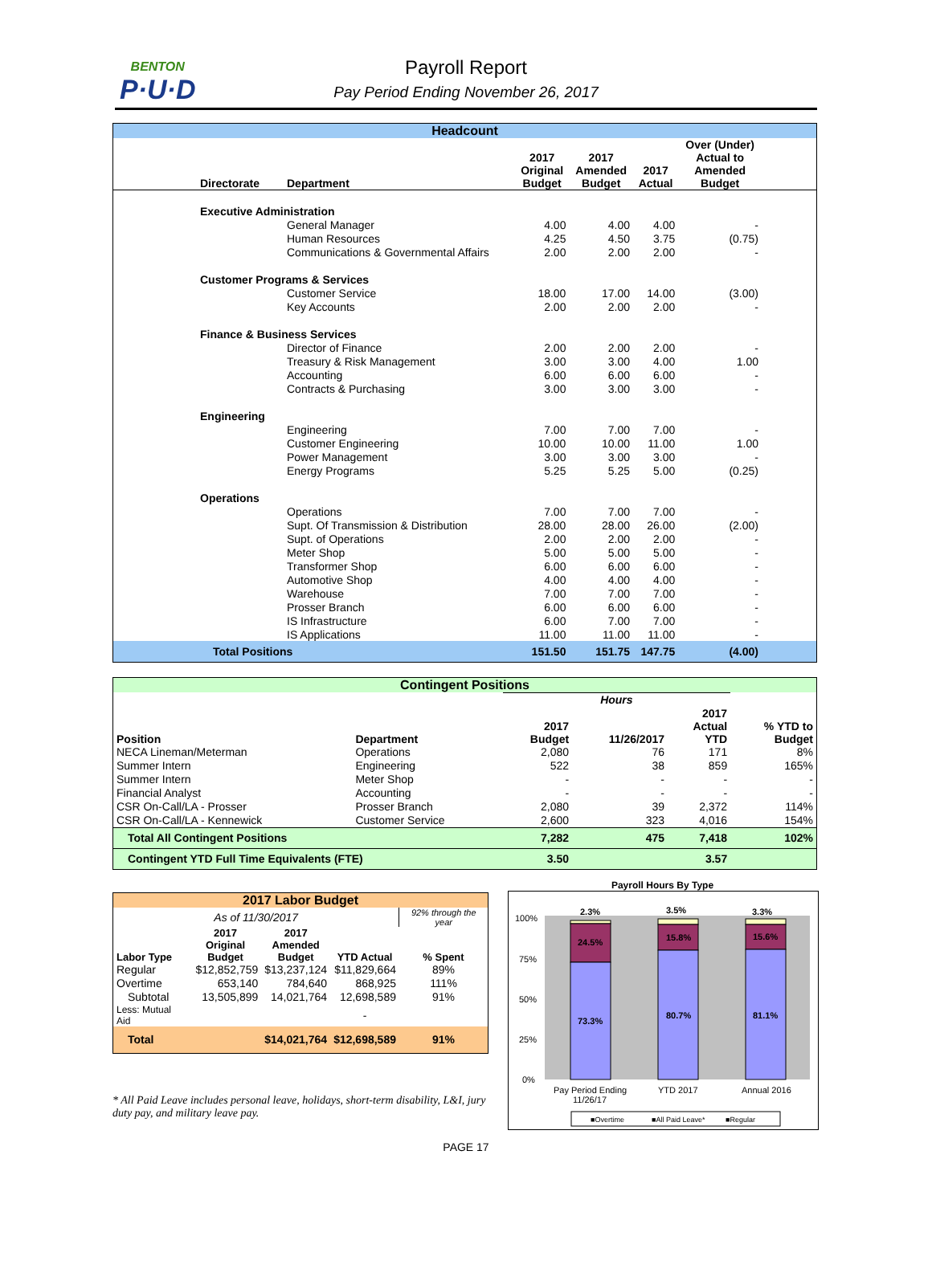BENTON
P·U·D
Payroll Report
Pay Period Ending November 26, 2017
| Headcount | | | | | | |
| --- | --- | --- | --- | --- | --- | --- |
| Directorate | Department | 2017 Original Budget | 2017 Amended Budget | 2017 Actual | Over (Under) Actual to Amended Budget | |
| Executive Administration | | | | | | |
| | General Manager | 4.00 | 4.00 | 4.00 | - | |
| | Human Resources | 4.25 | 4.50 | 3.75 | (0.75) | |
| | Communications & Governmental Affairs | 2.00 | 2.00 | 2.00 | - | |
| Customer Programs & Services | | | | | | |
| | Customer Service | 18.00 | 17.00 | 14.00 | (3.00) | |
| | Key Accounts | 2.00 | 2.00 | 2.00 | - | |
| Finance & Business Services | | | | | | |
| | Director of Finance | 2.00 | 2.00 | 2.00 | - | |
| | Treasury & Risk Management | 3.00 | 3.00 | 4.00 | 1.00 | |
| | Accounting | 6.00 | 6.00 | 6.00 | - | |
| | Contracts & Purchasing | 3.00 | 3.00 | 3.00 | - | |
| Engineering | | | | | | |
| | Engineering | 7.00 | 7.00 | 7.00 | - | |
| | Customer Engineering | 10.00 | 10.00 | 11.00 | 1.00 | |
| | Power Management | 3.00 | 3.00 | 3.00 | - | |
| | Energy Programs | 5.25 | 5.25 | 5.00 | (0.25) | |
| Operations | | | | | | |
| | Operations | 7.00 | 7.00 | 7.00 | - | |
| | Supt. Of Transmission & Distribution | 28.00 | 28.00 | 26.00 | (2.00) | |
| | Supt. of Operations | 2.00 | 2.00 | 2.00 | - | |
| | Meter Shop | 5.00 | 5.00 | 5.00 | - | |
| | Transformer Shop | 6.00 | 6.00 | 6.00 | - | |
| | Automotive Shop | 4.00 | 4.00 | 4.00 | - | |
| | Warehouse | 7.00 | 7.00 | 7.00 | - | |
| | Prosser Branch | 6.00 | 6.00 | 6.00 | - | |
| | IS Infrastructure | 6.00 | 7.00 | 7.00 | - | |
| | IS Applications | 11.00 | 11.00 | 11.00 | - | |
| Total Positions | | 151.50 | 151.75 | 147.75 | (4.00) | |
| Contingent Positions | | | | | |
| --- | --- | --- | --- | --- | --- |
| | | Hours | | | |
| Position | Department | 2017 Budget | 11/26/2017 | 2017 Actual YTD | % YTD to Budget |
| NECA Lineman/Meterman | Operations | 2,080 | 76 | 171 | 8% |
| Summer Intern | Engineering | 522 | 38 | 859 | 165% |
| Summer Intern | Meter Shop | - | - | - | - |
| Financial Analyst | Accounting | - | - | - | - |
| CSR On-Call/LA - Prosser | Prosser Branch | 2,080 | 39 | 2,372 | 114% |
| CSR On-Call/LA - Kennewick | Customer Service | 2,600 | 323 | 4,016 | 154% |
| Total All Contingent Positions | | 7,282 | 475 | 7,418 | 102% |
| Contingent YTD Full Time Equivalents (FTE) | | 3.50 | | 3.57 | |
| 2017 Labor Budget | | | | |
| --- | --- | --- | --- | --- |
| As of 11/30/2017 | | | | 92% through the year |
| Labor Type | 2017 Original Budget | 2017 Amended Budget | YTD Actual | % Spent |
| Regular | $12,852,759 | $13,237,124 | $11,829,664 | 89% |
| Overtime | 653,140 | 784,640 | 868,925 | 111% |
| Subtotal | 13,505,899 | 14,021,764 | 12,698,589 | 91% |
| Less: Mutual Aid | | | - | |
| Total | | $14,021,764 | $12,698,589 | 91% |
* All Paid Leave includes personal leave, holidays, short-term disability, L&I, jury duty pay, and military leave pay.
Payroll Hours By Type
100%
75%
50%
25%
0%
2.3%
3.5%
3.3%
24.5%
15.8%
15.6%
73.3%
80.7%
81.1%
Pay Period Ending
11/26/17
YTD 2017
Annual 2016
■Overtime
■All Paid Leave*
■Regular
PAGE 17